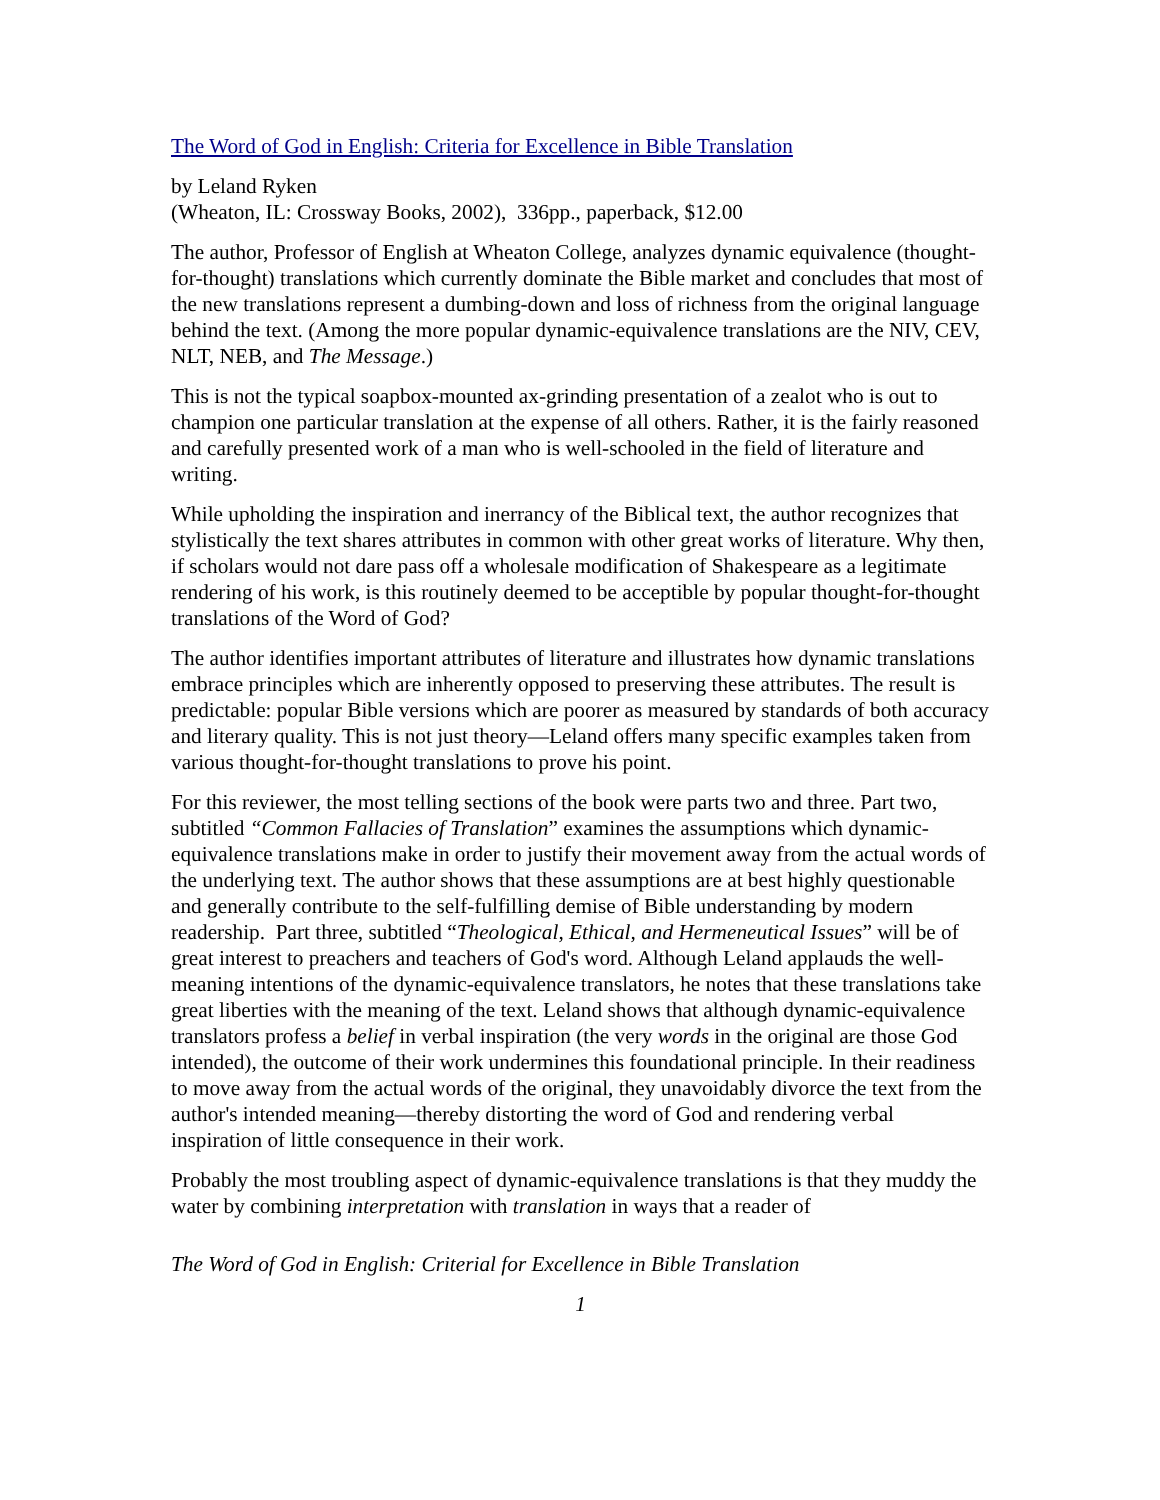The Word of God in English: Criteria for Excellence in Bible Translation
by Leland Ryken
(Wheaton, IL: Crossway Books, 2002), 336pp., paperback, $12.00
The author, Professor of English at Wheaton College, analyzes dynamic equivalence (thought-for-thought) translations which currently dominate the Bible market and concludes that most of the new translations represent a dumbing-down and loss of richness from the original language behind the text. (Among the more popular dynamic-equivalence translations are the NIV, CEV, NLT, NEB, and The Message.)
This is not the typical soapbox-mounted ax-grinding presentation of a zealot who is out to champion one particular translation at the expense of all others. Rather, it is the fairly reasoned and carefully presented work of a man who is well-schooled in the field of literature and writing.
While upholding the inspiration and inerrancy of the Biblical text, the author recognizes that stylistically the text shares attributes in common with other great works of literature. Why then, if scholars would not dare pass off a wholesale modification of Shakespeare as a legitimate rendering of his work, is this routinely deemed to be acceptible by popular thought-for-thought translations of the Word of God?
The author identifies important attributes of literature and illustrates how dynamic translations embrace principles which are inherently opposed to preserving these attributes. The result is predictable: popular Bible versions which are poorer as measured by standards of both accuracy and literary quality. This is not just theory—Leland offers many specific examples taken from various thought-for-thought translations to prove his point.
For this reviewer, the most telling sections of the book were parts two and three. Part two, subtitled “Common Fallacies of Translation” examines the assumptions which dynamic-equivalence translations make in order to justify their movement away from the actual words of the underlying text. The author shows that these assumptions are at best highly questionable and generally contribute to the self-fulfilling demise of Bible understanding by modern readership. Part three, subtitled “Theological, Ethical, and Hermeneutical Issues” will be of great interest to preachers and teachers of God's word. Although Leland applauds the well-meaning intentions of the dynamic-equivalence translators, he notes that these translations take great liberties with the meaning of the text. Leland shows that although dynamic-equivalence translators profess a belief in verbal inspiration (the very words in the original are those God intended), the outcome of their work undermines this foundational principle. In their readiness to move away from the actual words of the original, they unavoidably divorce the text from the author's intended meaning—thereby distorting the word of God and rendering verbal inspiration of little consequence in their work.
Probably the most troubling aspect of dynamic-equivalence translations is that they muddy the water by combining interpretation with translation in ways that a reader of
The Word of God in English: Criterial for Excellence in Bible Translation
1